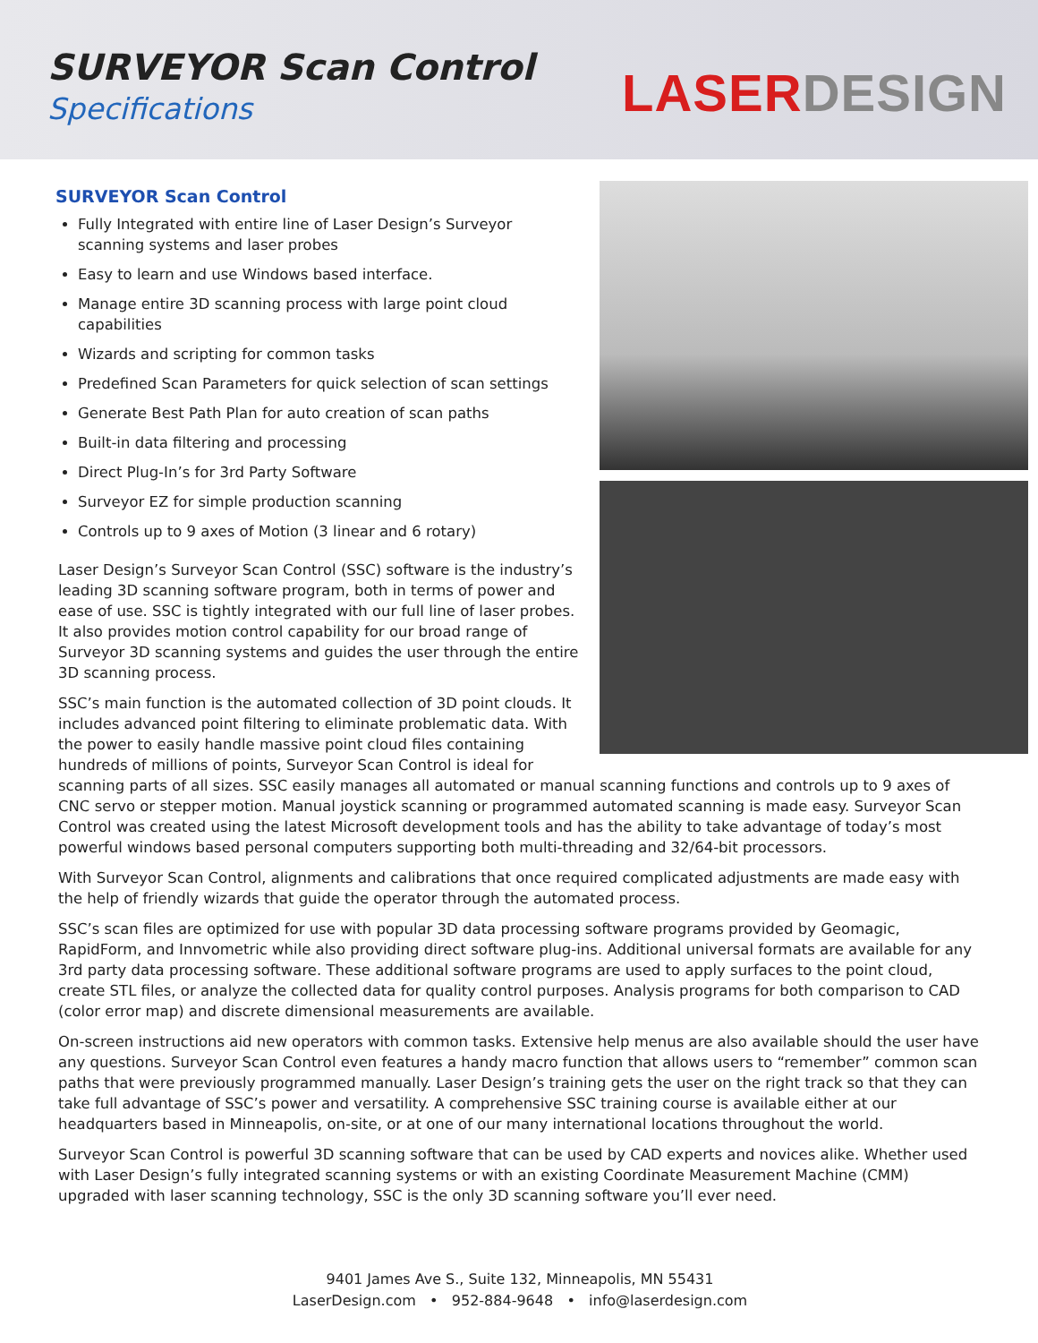SURVEYOR Scan Control
Specifications
LASERDESIGN
SURVEYOR Scan Control
Fully Integrated with entire line of Laser Design’s Surveyor scanning systems and laser probes
Easy to learn and use Windows based interface.
Manage entire 3D scanning process with large point cloud capabilities
Wizards and scripting for common tasks
Predefined Scan Parameters for quick selection of scan settings
Generate Best Path Plan for auto creation of scan paths
Built-in data filtering and processing
Direct Plug-In’s for 3rd Party Software
Surveyor EZ for simple production scanning
Controls up to 9 axes of Motion (3 linear and 6 rotary)
Laser Design’s Surveyor Scan Control (SSC) software is the industry’s leading 3D scanning software program, both in terms of power and ease of use. SSC is tightly integrated with our full line of laser probes. It also provides motion control capability for our broad range of Surveyor 3D scanning systems and guides the user through the entire 3D scanning process.
SSC’s main function is the automated collection of 3D point clouds. It includes advanced point filtering to eliminate problematic data. With the power to easily handle massive point cloud files containing hundreds of millions of points, Surveyor Scan Control is ideal for scanning parts of all sizes. SSC easily manages all automated or manual scanning functions and controls up to 9 axes of CNC servo or stepper motion. Manual joystick scanning or programmed automated scanning is made easy. Surveyor Scan Control was created using the latest Microsoft development tools and has the ability to take advantage of today’s most powerful windows based personal computers supporting both multi-threading and 32/64-bit processors.
With Surveyor Scan Control, alignments and calibrations that once required complicated adjustments are made easy with the help of friendly wizards that guide the operator through the automated process.
SSC’s scan files are optimized for use with popular 3D data processing software programs provided by Geomagic, RapidForm, and Innvometric while also providing direct software plug-ins. Additional universal formats are available for any 3rd party data processing software. These additional software programs are used to apply surfaces to the point cloud, create STL files, or analyze the collected data for quality control purposes. Analysis programs for both comparison to CAD (color error map) and discrete dimensional measurements are available.
On-screen instructions aid new operators with common tasks. Extensive help menus are also available should the user have any questions. Surveyor Scan Control even features a handy macro function that allows users to “remember” common scan paths that were previously programmed manually. Laser Design’s training gets the user on the right track so that they can take full advantage of SSC’s power and versatility. A comprehensive SSC training course is available either at our headquarters based in Minneapolis, on-site, or at one of our many international locations throughout the world.
Surveyor Scan Control is powerful 3D scanning software that can be used by CAD experts and novices alike. Whether used with Laser Design’s fully integrated scanning systems or with an existing Coordinate Measurement Machine (CMM) upgraded with laser scanning technology, SSC is the only 3D scanning software you’ll ever need.
9401 James Ave S., Suite 132, Minneapolis, MN 55431
LaserDesign.com • 952-884-9648 • info@laserdesign.com